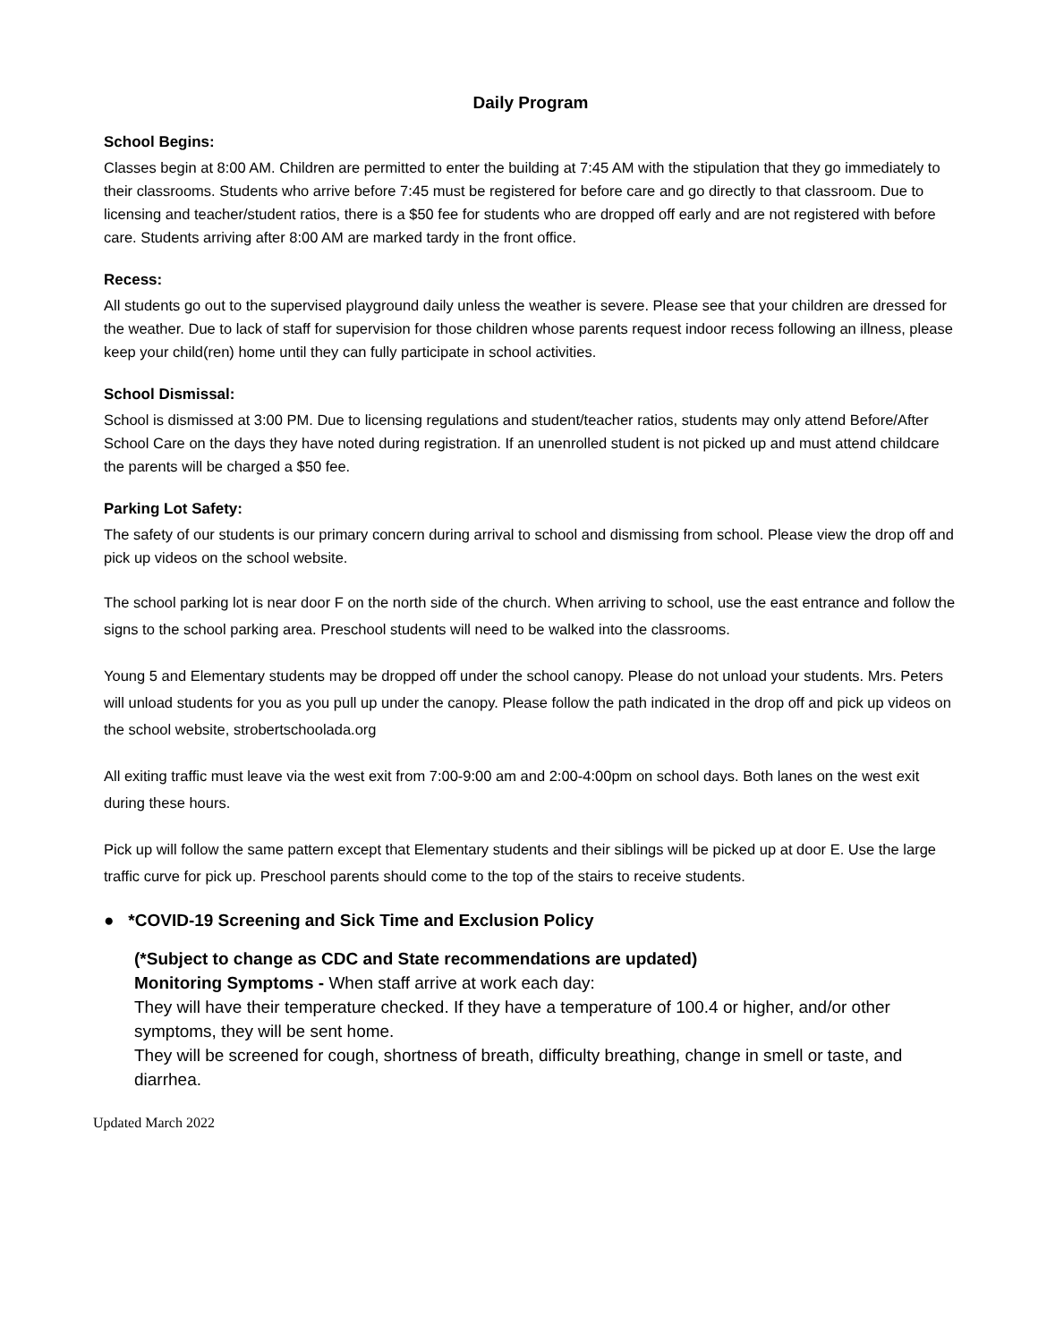Daily Program
School Begins:
Classes begin at 8:00 AM. Children are permitted to enter the building at 7:45 AM with the stipulation that they go immediately to their classrooms. Students who arrive before 7:45 must be registered for before care and go directly to that classroom. Due to licensing and teacher/student ratios, there is a $50 fee for students who are dropped off early and are not registered with before care. Students arriving after 8:00 AM are marked tardy in the front office.
Recess:
All students go out to the supervised playground daily unless the weather is severe. Please see that your children are dressed for the weather. Due to lack of staff for supervision for those children whose parents request indoor recess following an illness, please keep your child(ren) home until they can fully participate in school activities.
School Dismissal:
School is dismissed at 3:00 PM. Due to licensing regulations and student/teacher ratios, students may only attend Before/After School Care on the days they have noted during registration. If an unenrolled student is not picked up and must attend childcare the parents will be charged a $50 fee.
Parking Lot Safety:
The safety of our students is our primary concern during arrival to school and dismissing from school. Please view the drop off and pick up videos on the school website.
The school parking lot is near door F on the north side of the church. When arriving to school, use the east entrance and follow the signs to the school parking area. Preschool students will need to be walked into the classrooms.
Young 5 and Elementary students may be dropped off under the school canopy. Please do not unload your students. Mrs. Peters will unload students for you as you pull up under the canopy. Please follow the path indicated in the drop off and pick up videos on the school website, strobertschoolada.org
All exiting traffic must leave via the west exit from 7:00-9:00 am and 2:00-4:00pm on school days. Both lanes on the west exit during these hours.
Pick up will follow the same pattern except that Elementary students and their siblings will be picked up at door E. Use the large traffic curve for pick up. Preschool parents should come to the top of the stairs to receive students.
● *COVID-19 Screening and Sick Time and Exclusion Policy
(*Subject to change as CDC and State recommendations are updated)
Monitoring Symptoms - When staff arrive at work each day:
They will have their temperature checked. If they have a temperature of 100.4 or higher, and/or other symptoms, they will be sent home.
They will be screened for cough, shortness of breath, difficulty breathing, change in smell or taste, and diarrhea.
Updated March 2022